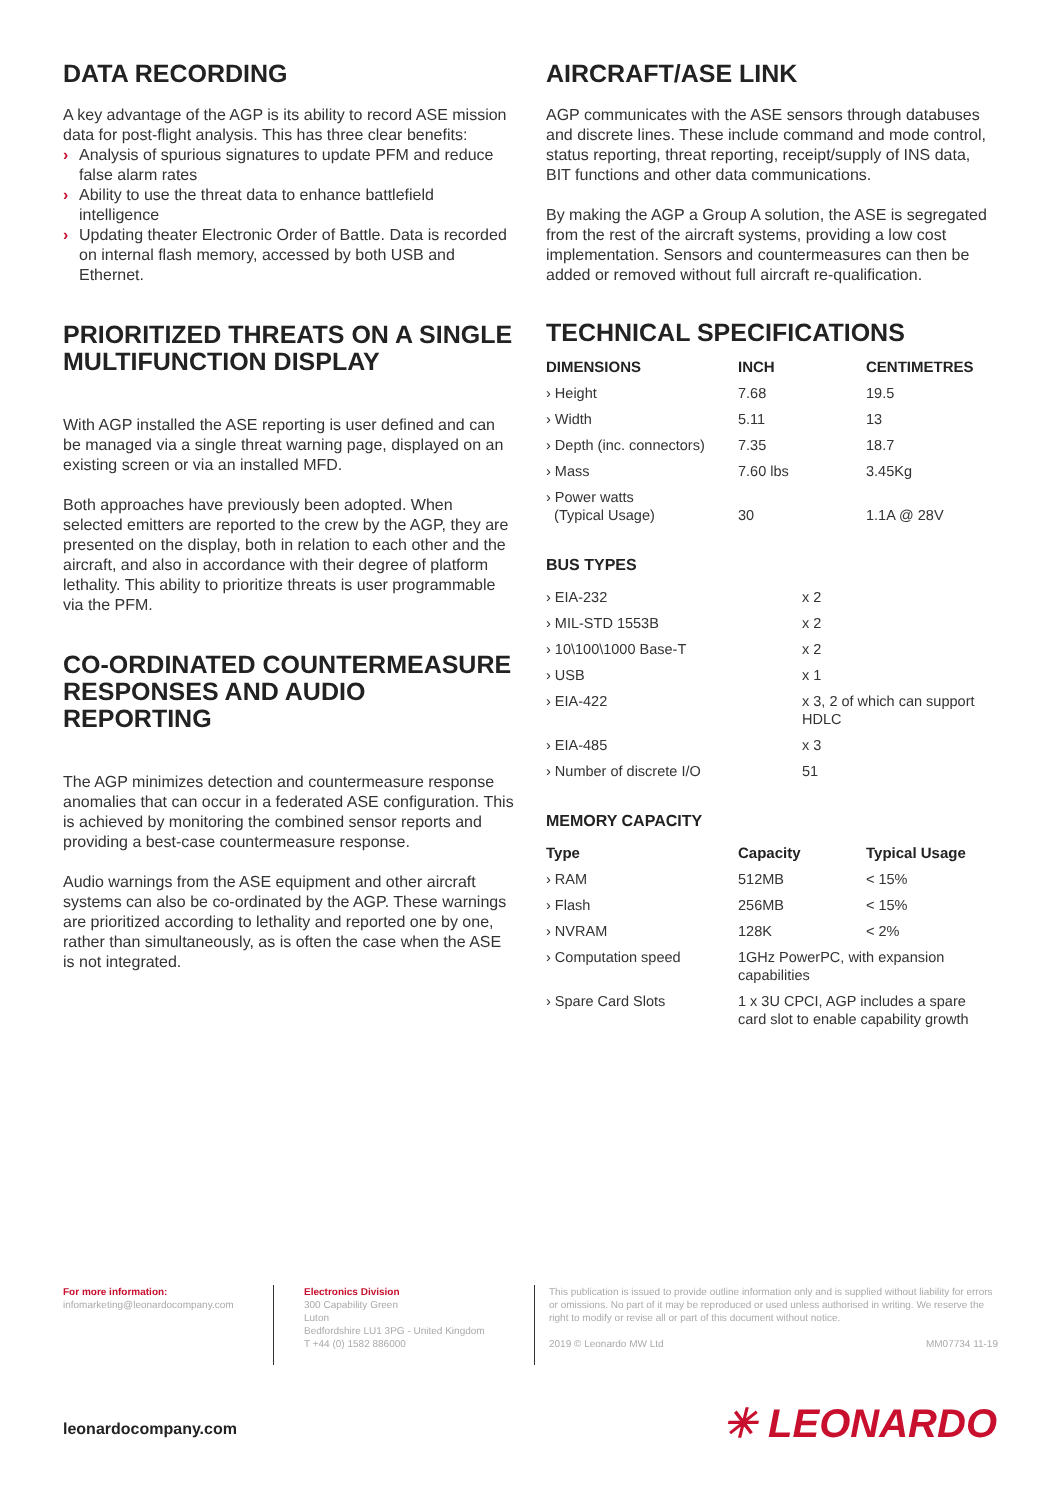DATA RECORDING
A key advantage of the AGP is its ability to record ASE mission data for post-flight analysis. This has three clear benefits:
› Analysis of spurious signatures to update PFM and reduce false alarm rates
› Ability to use the threat data to enhance battlefield intelligence
› Updating theater Electronic Order of Battle. Data is recorded on internal flash memory, accessed by both USB and Ethernet.
PRIORITIZED THREATS ON A SINGLE MULTIFUNCTION DISPLAY
With AGP installed the ASE reporting is user defined and can be managed via a single threat warning page, displayed on an existing screen or via an installed MFD.
Both approaches have previously been adopted. When selected emitters are reported to the crew by the AGP, they are presented on the display, both in relation to each other and the aircraft, and also in accordance with their degree of platform lethality. This ability to prioritize threats is user programmable via the PFM.
CO-ORDINATED COUNTERMEASURE RESPONSES AND AUDIO REPORTING
The AGP minimizes detection and countermeasure response anomalies that can occur in a federated ASE configuration. This is achieved by monitoring the combined sensor reports and providing a best-case countermeasure response.
Audio warnings from the ASE equipment and other aircraft systems can also be co-ordinated by the AGP. These warnings are prioritized according to lethality and reported one by one, rather than simultaneously, as is often the case when the ASE is not integrated.
AIRCRAFT/ASE LINK
AGP communicates with the ASE sensors through databuses and discrete lines. These include command and mode control, status reporting, threat reporting, receipt/supply of INS data, BIT functions and other data communications.
By making the AGP a Group A solution, the ASE is segregated from the rest of the aircraft systems, providing a low cost implementation. Sensors and countermeasures can then be added or removed without full aircraft re-qualification.
TECHNICAL SPECIFICATIONS
| DIMENSIONS | INCH | CENTIMETRES |
| --- | --- | --- |
| › Height | 7.68 | 19.5 |
| › Width | 5.11 | 13 |
| › Depth (inc. connectors) | 7.35 | 18.7 |
| › Mass | 7.60 lbs | 3.45Kg |
| › Power watts (Typical Usage) | 30 | 1.1A @ 28V |
BUS TYPES
| › EIA-232 | x 2 |
| › MIL-STD 1553B | x 2 |
| › 10\100\1000 Base-T | x 2 |
| › USB | x 1 |
| › EIA-422 | x 3, 2 of which can support HDLC |
| › EIA-485 | x 3 |
| › Number of discrete I/O | 51 |
MEMORY CAPACITY
| Type | Capacity | Typical Usage |
| --- | --- | --- |
| › RAM | 512MB | < 15% |
| › Flash | 256MB | < 15% |
| › NVRAM | 128K | < 2% |
| › Computation speed | 1GHz PowerPC, with expansion capabilities | |
| › Spare Card Slots | 1 x 3U CPCI, AGP includes a spare card slot to enable capability growth | |
For more information:
infomarketing@leonardocompany.com
Electronics Division
300 Capability Green
Luton
Bedfordshire LU1 3PG - United Kingdom
T +44 (0) 1582 886000
This publication is issued to provide outline information only and is supplied without liability for errors or omissions. No part of it may be reproduced or used unless authorised in writing. We reserve the right to modify or revise all or part of this document without notice.
2019 © Leonardo MW Ltd MM07734 11-19
leonardocompany.com ✳ LEONARDO